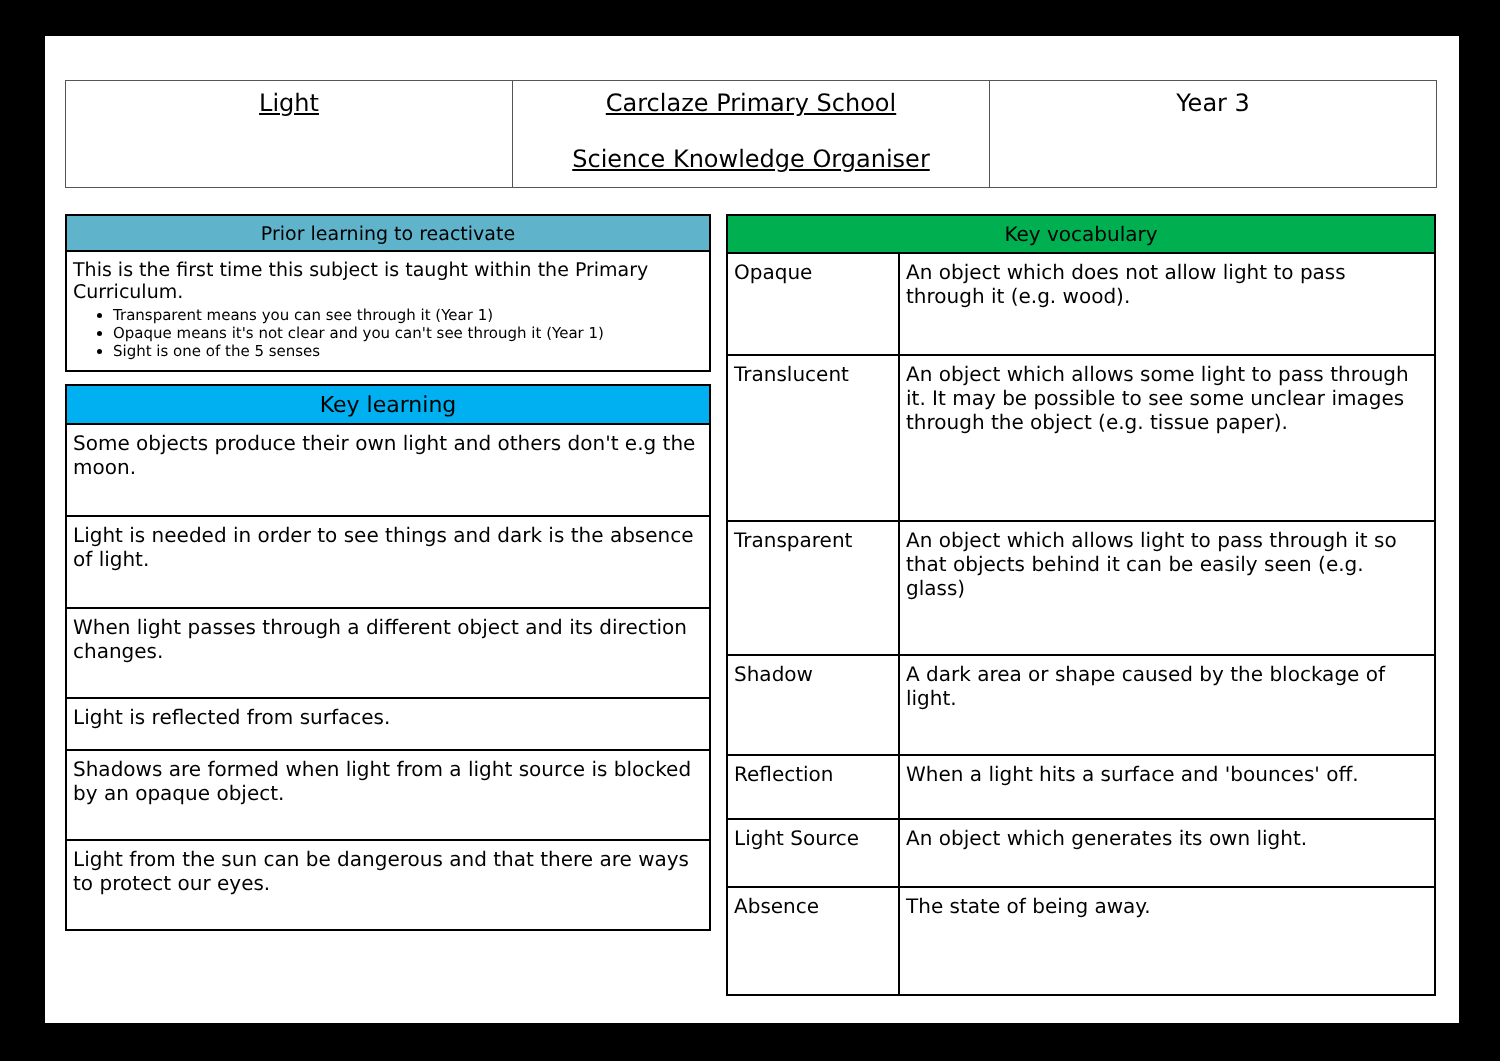Light Carclaze Primary School
Science Knowledge Organiser
Year 3
| Prior learning to reactivate |
| --- |
| This is the first time this subject is taught within the Primary Curriculum. Transparent means you can see through it (Year 1) Opaque means it's not clear and you can't see through it (Year 1) Sight is one of the 5 senses |
| Key learning |
| --- |
| Some objects produce their own light and others don't e.g the moon. |
| Light is needed in order to see things and dark is the absence of light. |
| When light passes through a different object and its direction changes. |
| Light is reflected from surfaces. |
| Shadows are formed when light from a light source is blocked by an opaque object. |
| Light from the sun can be dangerous and that there are ways to protect our eyes. |
| Key vocabulary | |
| --- | --- |
| Opaque | An object which does not allow light to pass through it (e.g. wood). |
| Translucent | An object which allows some light to pass through it. It may be possible to see some unclear images through the object (e.g. tissue paper). |
| Transparent | An object which allows light to pass through it so that objects behind it can be easily seen (e.g. glass) |
| Shadow | A dark area or shape caused by the blockage of light. |
| Reflection | When a light hits a surface and 'bounces' off. |
| Light Source | An object which generates its own light. |
| Absence | The state of being away. |